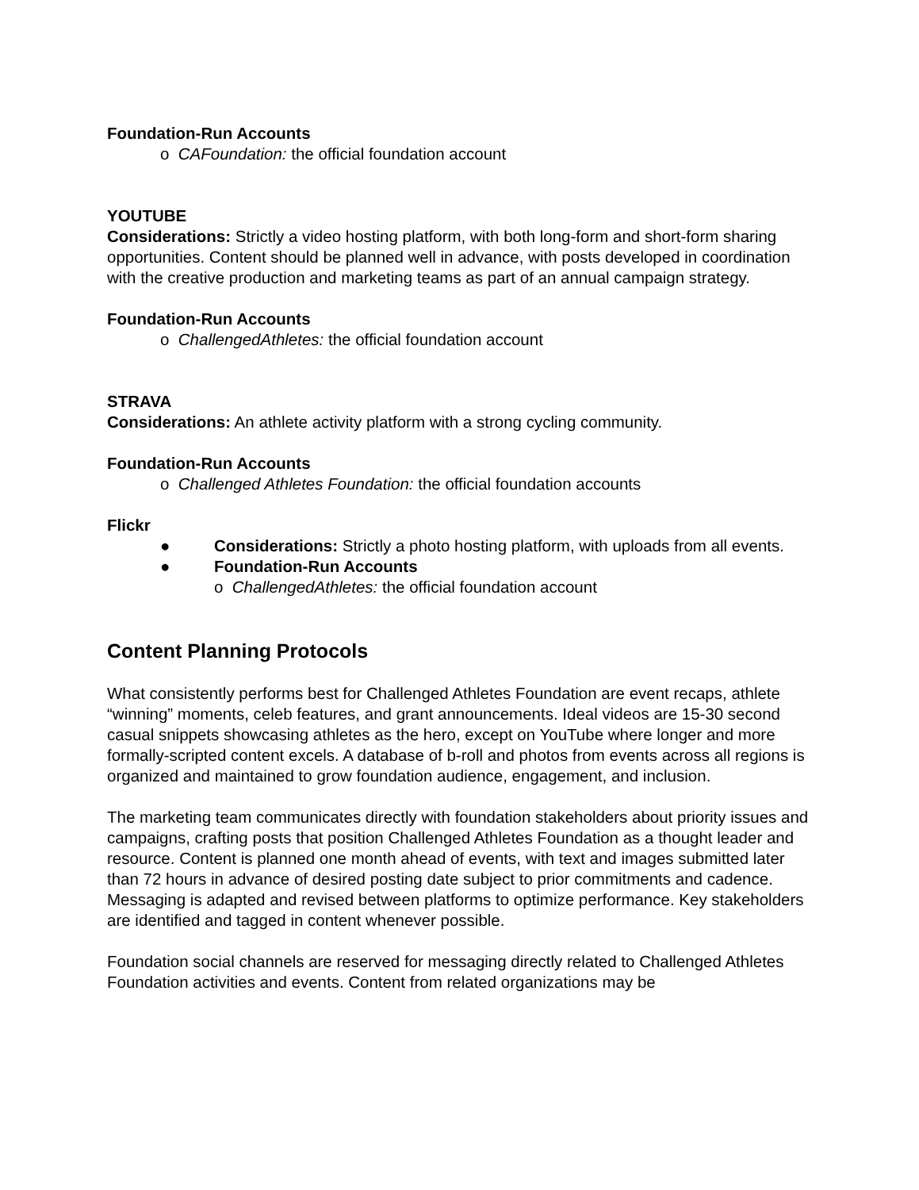Foundation-Run Accounts
o CAFoundation: the official foundation account
YOUTUBE
Considerations: Strictly a video hosting platform, with both long-form and short-form sharing opportunities. Content should be planned well in advance, with posts developed in coordination with the creative production and marketing teams as part of an annual campaign strategy.
Foundation-Run Accounts
o ChallengedAthletes: the official foundation account
STRAVA
Considerations: An athlete activity platform with a strong cycling community.
Foundation-Run Accounts
o Challenged Athletes Foundation: the official foundation accounts
Flickr
● Considerations: Strictly a photo hosting platform, with uploads from all events.
● Foundation-Run Accounts
o ChallengedAthletes: the official foundation account
Content Planning Protocols
What consistently performs best for Challenged Athletes Foundation are event recaps, athlete “winning” moments, celeb features, and grant announcements. Ideal videos are 15-30 second casual snippets showcasing athletes as the hero, except on YouTube where longer and more formally-scripted content excels. A database of b-roll and photos from events across all regions is organized and maintained to grow foundation audience, engagement, and inclusion.
The marketing team communicates directly with foundation stakeholders about priority issues and campaigns, crafting posts that position Challenged Athletes Foundation as a thought leader and resource. Content is planned one month ahead of events, with text and images submitted later than 72 hours in advance of desired posting date subject to prior commitments and cadence. Messaging is adapted and revised between platforms to optimize performance. Key stakeholders are identified and tagged in content whenever possible.
Foundation social channels are reserved for messaging directly related to Challenged Athletes Foundation activities and events. Content from related organizations may be